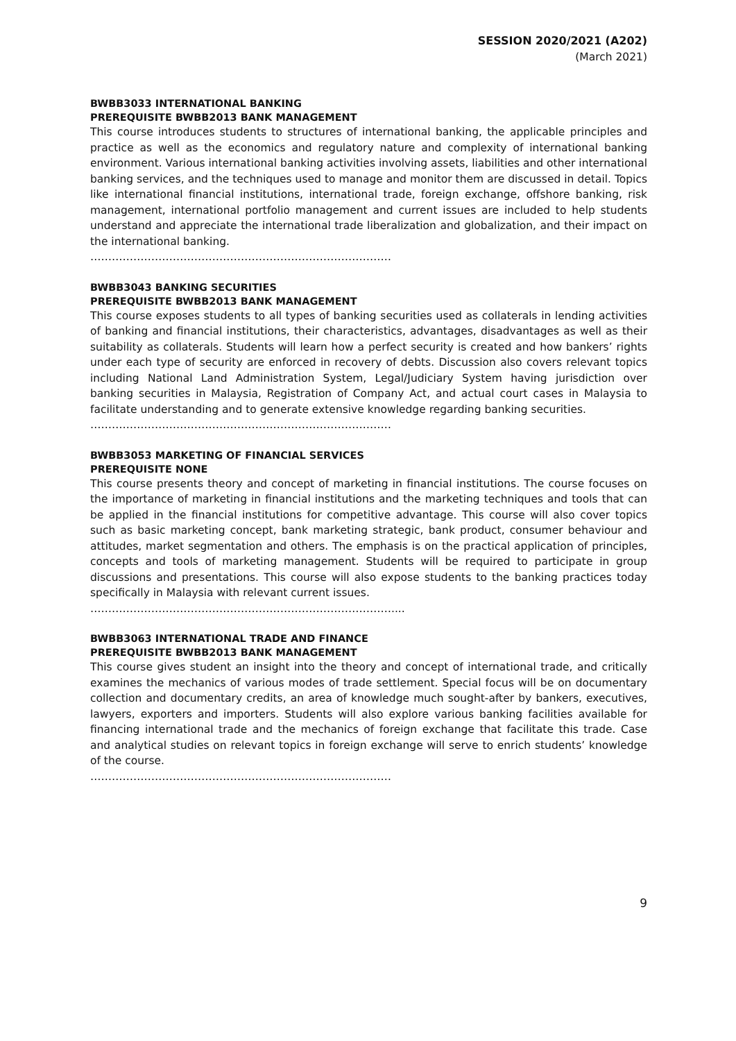SESSION 2020/2021 (A202)
(March 2021)
BWBB3033 INTERNATIONAL BANKING
PREREQUISITE BWBB2013 BANK MANAGEMENT
This course introduces students to structures of international banking, the applicable principles and practice as well as the economics and regulatory nature and complexity of international banking environment. Various international banking activities involving assets, liabilities and other international banking services, and the techniques used to manage and monitor them are discussed in detail. Topics like international financial institutions, international trade, foreign exchange, offshore banking, risk management, international portfolio management and current issues are included to help students understand and appreciate the international trade liberalization and globalization, and their impact on the international banking.
…………………………………………………………………………
BWBB3043 BANKING SECURITIES
PREREQUISITE BWBB2013 BANK MANAGEMENT
This course exposes students to all types of banking securities used as collaterals in lending activities of banking and financial institutions, their characteristics, advantages, disadvantages as well as their suitability as collaterals. Students will learn how a perfect security is created and how bankers’ rights under each type of security are enforced in recovery of debts. Discussion also covers relevant topics including National Land Administration System, Legal/Judiciary System having jurisdiction over banking securities in Malaysia, Registration of Company Act, and actual court cases in Malaysia to facilitate understanding and to generate extensive knowledge regarding banking securities.
…………………………………………………………………………
BWBB3053 MARKETING OF FINANCIAL SERVICES
PREREQUISITE NONE
This course presents theory and concept of marketing in financial institutions. The course focuses on the importance of marketing in financial institutions and the marketing techniques and tools that can be applied in the financial institutions for competitive advantage. This course will also cover topics such as basic marketing concept, bank marketing strategic, bank product, consumer behaviour and attitudes, market segmentation and others. The emphasis is on the practical application of principles, concepts and tools of marketing management. Students will be required to participate in group discussions and presentations. This course will also expose students to the banking practices today specifically in Malaysia with relevant current issues.
…………………………………………………………………………....
BWBB3063 INTERNATIONAL TRADE AND FINANCE
PREREQUISITE BWBB2013 BANK MANAGEMENT
This course gives student an insight into the theory and concept of international trade, and critically examines the mechanics of various modes of trade settlement. Special focus will be on documentary collection and documentary credits, an area of knowledge much sought-after by bankers, executives, lawyers, exporters and importers. Students will also explore various banking facilities available for financing international trade and the mechanics of foreign exchange that facilitate this trade. Case and analytical studies on relevant topics in foreign exchange will serve to enrich students’ knowledge of the course.
…………………………………………………………………………
9